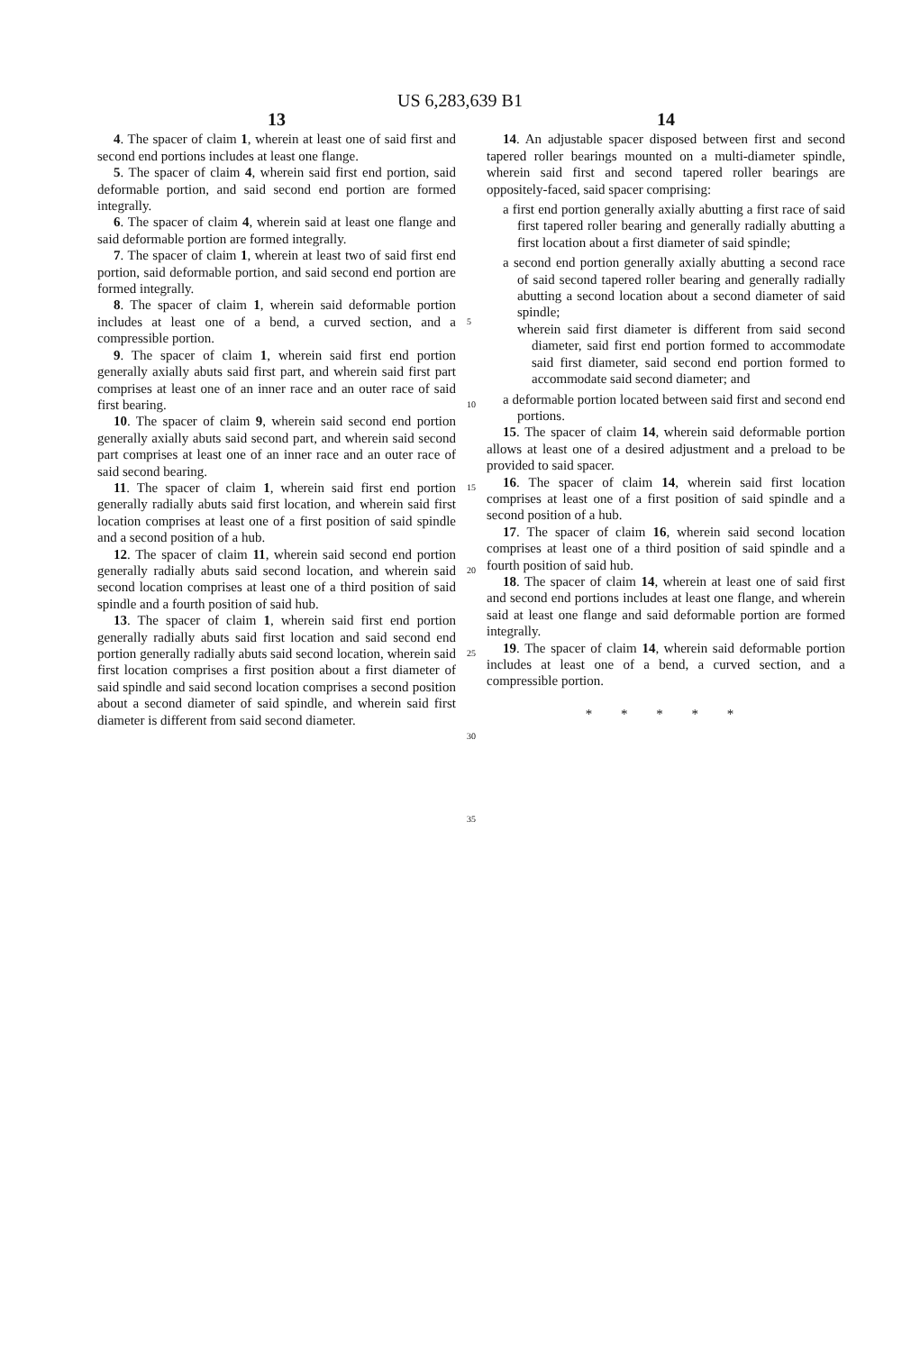US 6,283,639 B1
13
4. The spacer of claim 1, wherein at least one of said first and second end portions includes at least one flange.
5. The spacer of claim 4, wherein said first end portion, said deformable portion, and said second end portion are formed integrally.
6. The spacer of claim 4, wherein said at least one flange and said deformable portion are formed integrally.
7. The spacer of claim 1, wherein at least two of said first end portion, said deformable portion, and said second end portion are formed integrally.
8. The spacer of claim 1, wherein said deformable portion includes at least one of a bend, a curved section, and a compressible portion.
9. The spacer of claim 1, wherein said first end portion generally axially abuts said first part, and wherein said first part comprises at least one of an inner race and an outer race of said first bearing.
10. The spacer of claim 9, wherein said second end portion generally axially abuts said second part, and wherein said second part comprises at least one of an inner race and an outer race of said second bearing.
11. The spacer of claim 1, wherein said first end portion generally radially abuts said first location, and wherein said first location comprises at least one of a first position of said spindle and a second position of a hub.
12. The spacer of claim 11, wherein said second end portion generally radially abuts said second location, and wherein said second location comprises at least one of a third position of said spindle and a fourth position of said hub.
13. The spacer of claim 1, wherein said first end portion generally radially abuts said first location and said second end portion generally radially abuts said second location, wherein said first location comprises a first position about a first diameter of said spindle and said second location comprises a second position about a second diameter of said spindle, and wherein said first diameter is different from said second diameter.
5
10
15
20
25
30
35
14
14. An adjustable spacer disposed between first and second tapered roller bearings mounted on a multi-diameter spindle, wherein said first and second tapered roller bearings are oppositely-faced, said spacer comprising:
a first end portion generally axially abutting a first race of said first tapered roller bearing and generally radially abutting a first location about a first diameter of said spindle;
a second end portion generally axially abutting a second race of said second tapered roller bearing and generally radially abutting a second location about a second diameter of said spindle;
wherein said first diameter is different from said second diameter, said first end portion formed to accommodate said first diameter, said second end portion formed to accommodate said second diameter; and
a deformable portion located between said first and second end portions.
15. The spacer of claim 14, wherein said deformable portion allows at least one of a desired adjustment and a preload to be provided to said spacer.
16. The spacer of claim 14, wherein said first location comprises at least one of a first position of said spindle and a second position of a hub.
17. The spacer of claim 16, wherein said second location comprises at least one of a third position of said spindle and a fourth position of said hub.
18. The spacer of claim 14, wherein at least one of said first and second end portions includes at least one flange, and wherein said at least one flange and said deformable portion are formed integrally.
19. The spacer of claim 14, wherein said deformable portion includes at least one of a bend, a curved section, and a compressible portion.
* * * * *